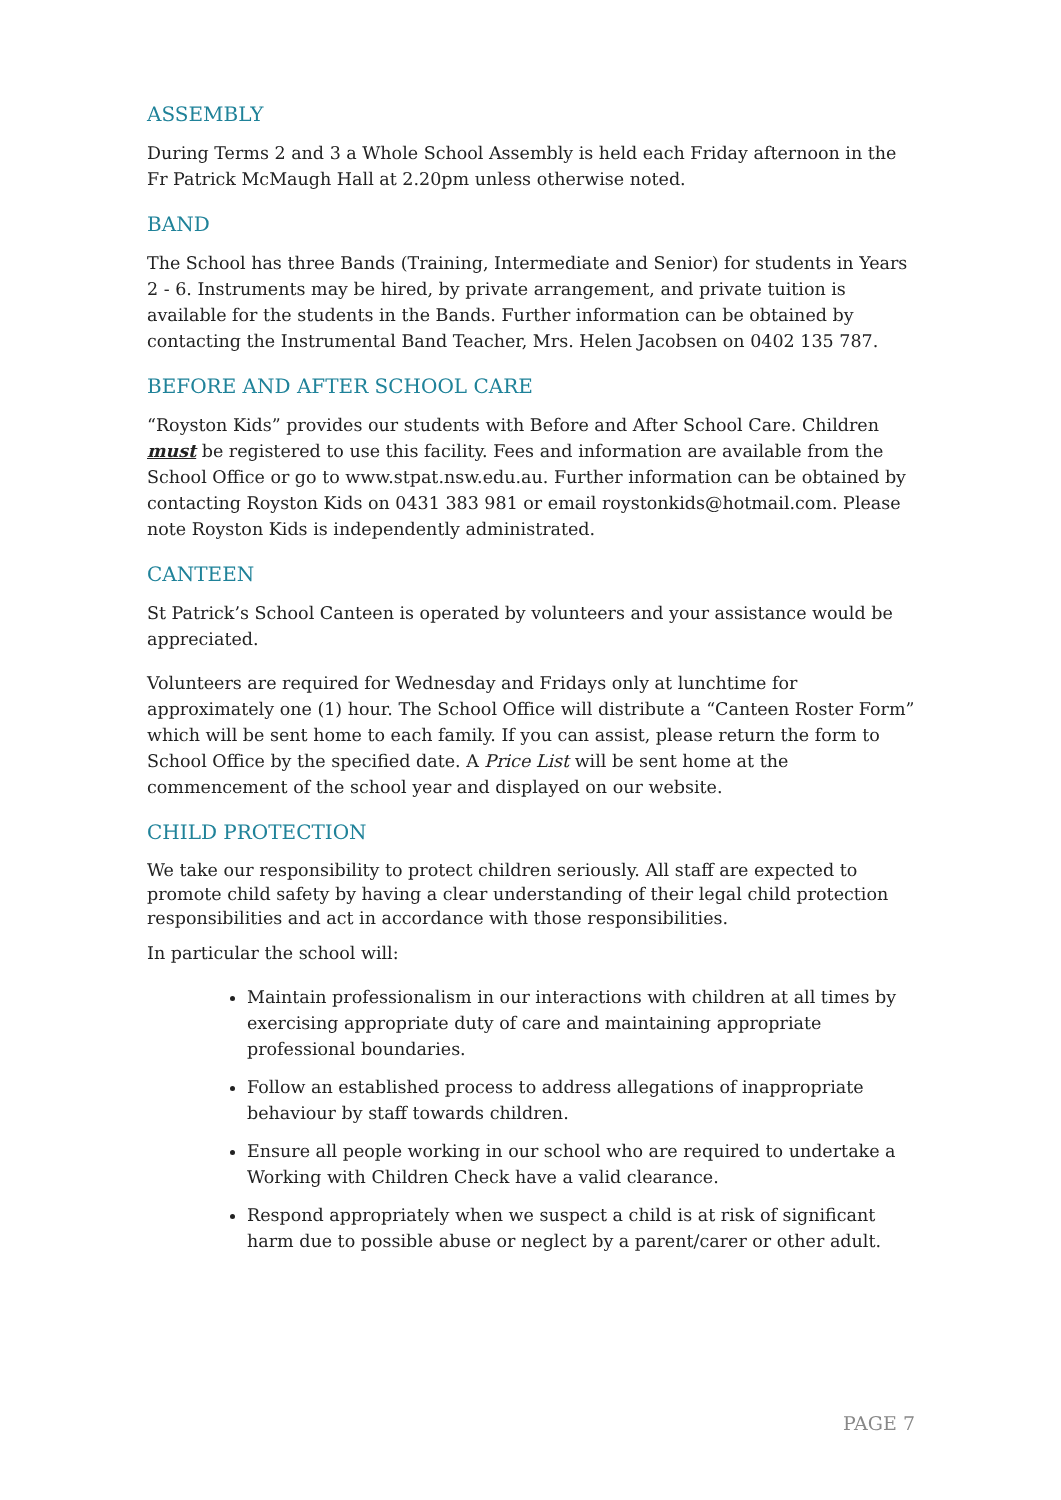ASSEMBLY
During Terms 2 and 3 a Whole School Assembly is held each Friday afternoon in the Fr Patrick McMaugh Hall at 2.20pm unless otherwise noted.
BAND
The School has three Bands (Training, Intermediate and Senior) for students in Years 2 - 6. Instruments may be hired, by private arrangement, and private tuition is available for the students in the Bands. Further information can be obtained by contacting the Instrumental Band Teacher, Mrs. Helen Jacobsen on 0402 135 787.
BEFORE AND AFTER SCHOOL CARE
“Royston Kids” provides our students with Before and After School Care. Children must be registered to use this facility. Fees and information are available from the School Office or go to www.stpat.nsw.edu.au. Further information can be obtained by contacting Royston Kids on 0431 383 981 or email roystonkids@hotmail.com. Please note Royston Kids is independently administrated.
CANTEEN
St Patrick’s School Canteen is operated by volunteers and your assistance would be appreciated.
Volunteers are required for Wednesday and Fridays only at lunchtime for approximately one (1) hour. The School Office will distribute a “Canteen Roster Form” which will be sent home to each family. If you can assist, please return the form to School Office by the specified date. A Price List will be sent home at the commencement of the school year and displayed on our website.
CHILD PROTECTION
We take our responsibility to protect children seriously. All staff are expected to promote child safety by having a clear understanding of their legal child protection responsibilities and act in accordance with those responsibilities.
In particular the school will:
Maintain professionalism in our interactions with children at all times by exercising appropriate duty of care and maintaining appropriate professional boundaries.
Follow an established process to address allegations of inappropriate behaviour by staff towards children.
Ensure all people working in our school who are required to undertake a Working with Children Check have a valid clearance.
Respond appropriately when we suspect a child is at risk of significant harm due to possible abuse or neglect by a parent/carer or other adult.
PAGE 7